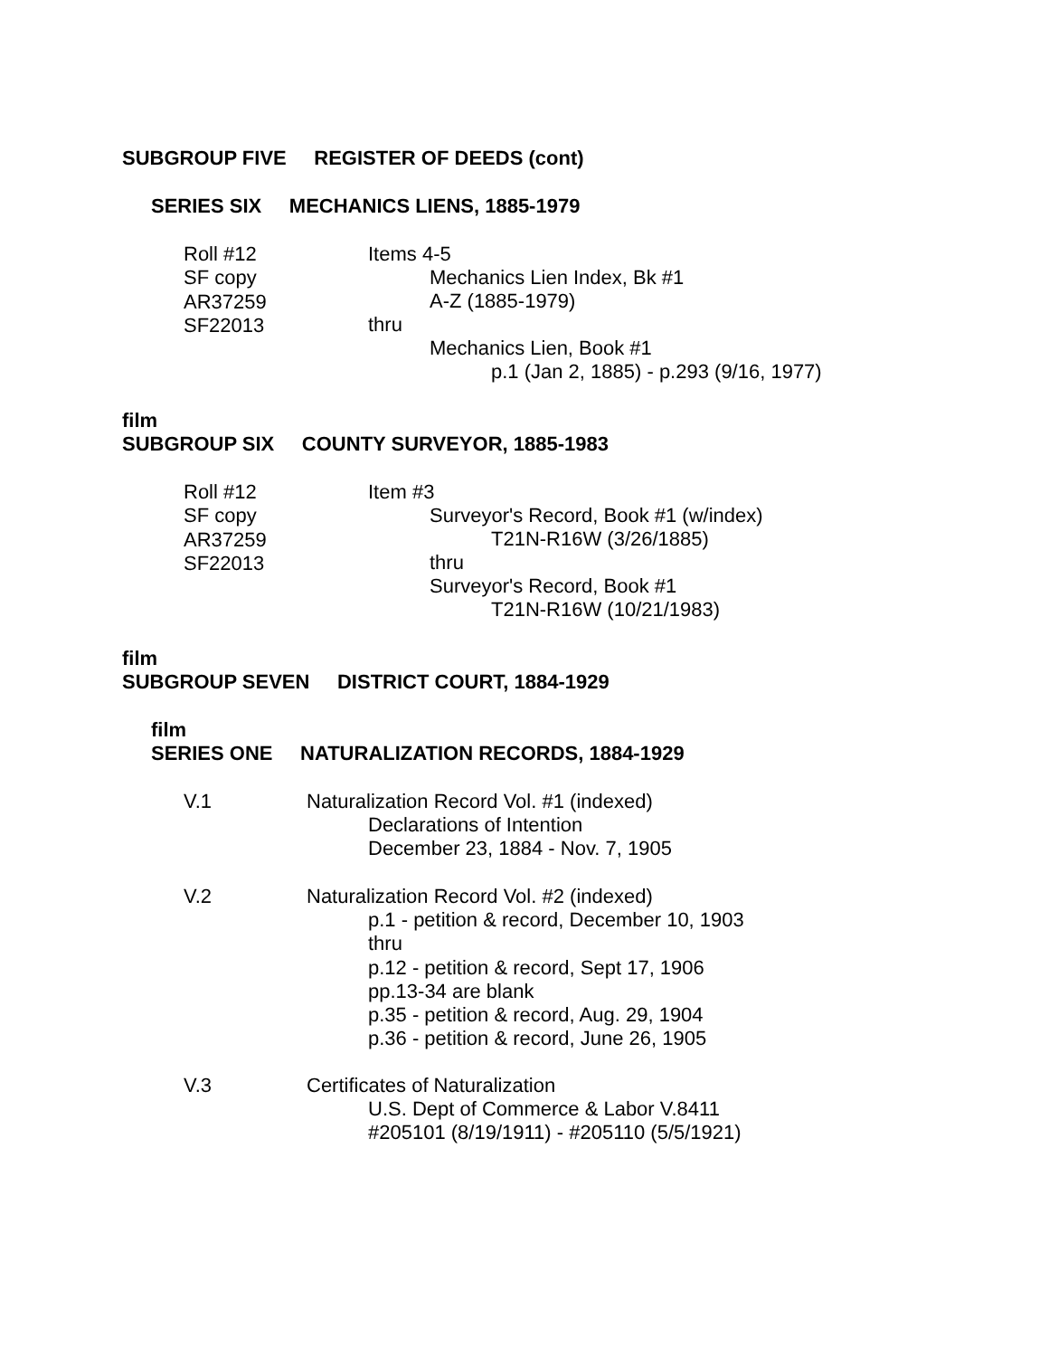SUBGROUP FIVE REGISTER OF DEEDS (cont)
SERIES SIX MECHANICS LIENS, 1885-1979
Roll #12
SF copy
AR37259
SF22013
Items 4-5
Mechanics Lien Index, Bk #1
A-Z (1885-1979)
thru
Mechanics Lien, Book #1
p.1 (Jan 2, 1885) - p.293 (9/16, 1977)
film
SUBGROUP SIX COUNTY SURVEYOR, 1885-1983
Roll #12
SF copy
AR37259
SF22013
Item #3
Surveyor's Record, Book #1 (w/index)
T21N-R16W (3/26/1885)
thru
Surveyor's Record, Book #1
T21N-R16W (10/21/1983)
film
SUBGROUP SEVEN DISTRICT COURT, 1884-1929
film
SERIES ONE NATURALIZATION RECORDS, 1884-1929
V.1 Naturalization Record Vol. #1 (indexed)
Declarations of Intention
December 23, 1884 - Nov. 7, 1905
V.2 Naturalization Record Vol. #2 (indexed)
p.1 - petition & record, December 10, 1903
thru
p.12 - petition & record, Sept 17, 1906
pp.13-34 are blank
p.35 - petition & record, Aug. 29, 1904
p.36 - petition & record, June 26, 1905
V.3 Certificates of Naturalization
U.S. Dept of Commerce & Labor V.8411
#205101 (8/19/1911) - #205110 (5/5/1921)